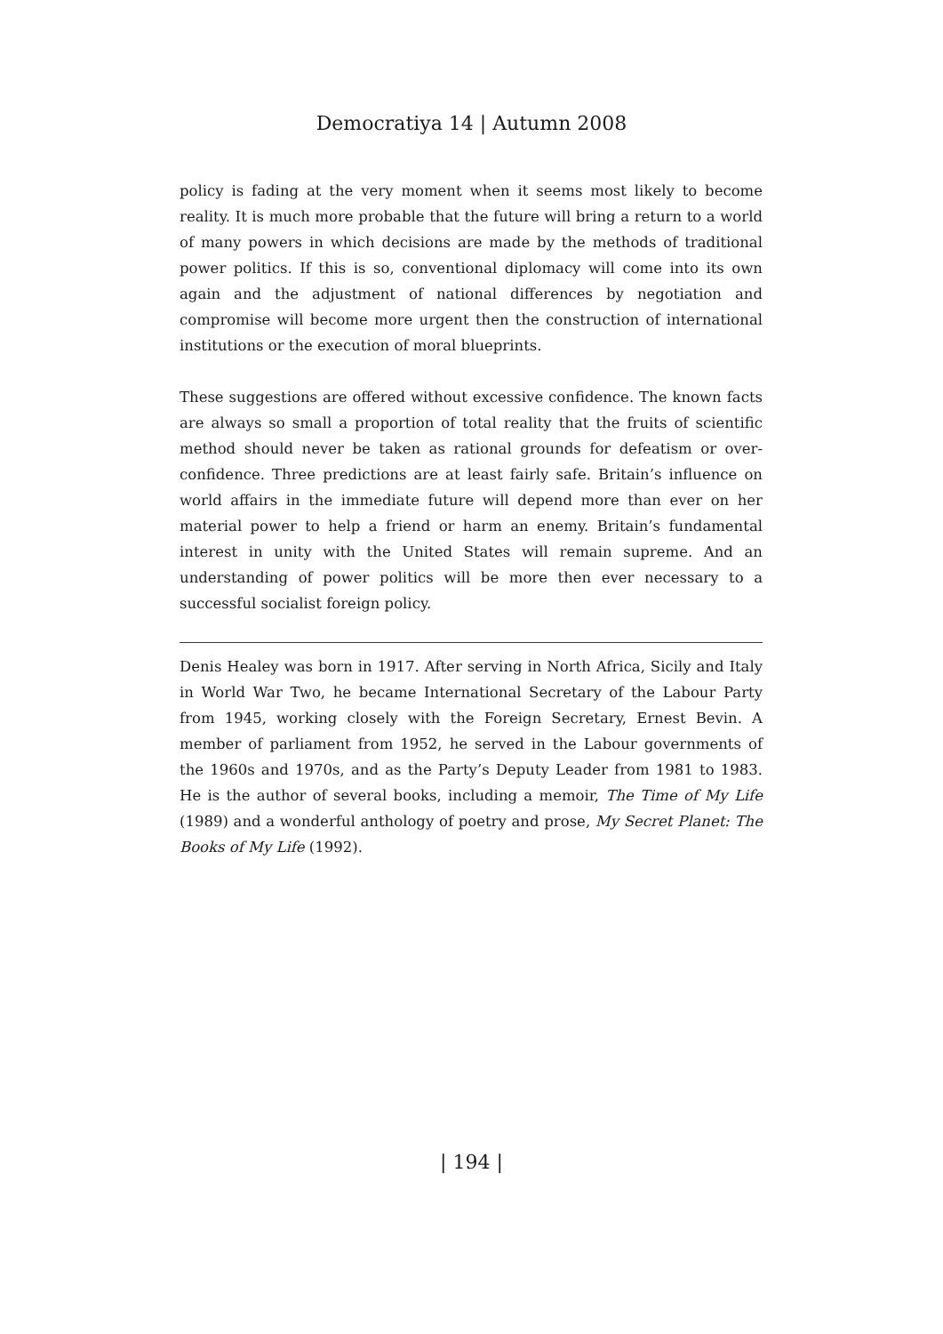Democratiya 14 | Autumn 2008
policy is fading at the very moment when it seems most likely to become reality. It is much more probable that the future will bring a return to a world of many powers in which decisions are made by the methods of traditional power politics. If this is so, conventional diplomacy will come into its own again and the adjustment of national differences by negotiation and compromise will become more urgent then the construction of international institutions or the execution of moral blueprints.
These suggestions are offered without excessive confidence. The known facts are always so small a proportion of total reality that the fruits of scientific method should never be taken as rational grounds for defeatism or over-confidence. Three predictions are at least fairly safe. Britain’s influence on world affairs in the immediate future will depend more than ever on her material power to help a friend or harm an enemy. Britain’s fundamental interest in unity with the United States will remain supreme. And an understanding of power politics will be more then ever necessary to a successful socialist foreign policy.
Denis Healey was born in 1917. After serving in North Africa, Sicily and Italy in World War Two, he became International Secretary of the Labour Party from 1945, working closely with the Foreign Secretary, Ernest Bevin. A member of parliament from 1952, he served in the Labour governments of the 1960s and 1970s, and as the Party’s Deputy Leader from 1981 to 1983. He is the author of several books, including a memoir, The Time of My Life (1989) and a wonderful anthology of poetry and prose, My Secret Planet: The Books of My Life (1992).
| 194 |